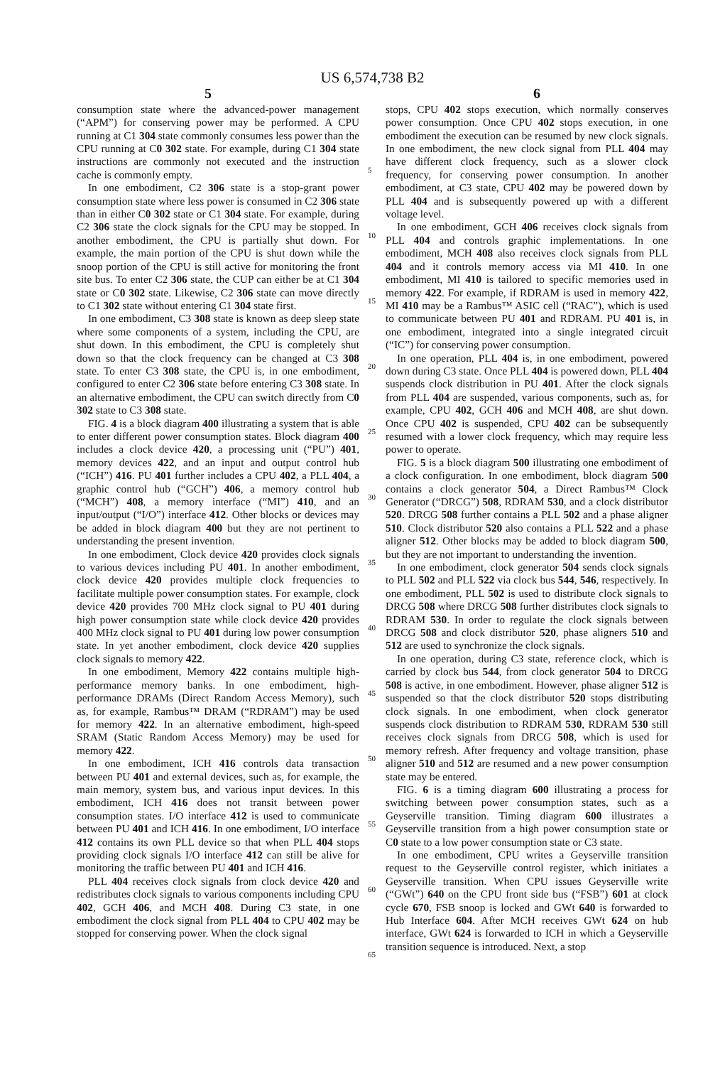US 6,574,738 B2
5 6
consumption state where the advanced-power management (“APM”) for conserving power may be performed. A CPU running at C1 304 state commonly consumes less power than the CPU running at C0 302 state. For example, during C1 304 state instructions are commonly not executed and the instruction cache is commonly empty.
In one embodiment, C2 306 state is a stop-grant power consumption state where less power is consumed in C2 306 state than in either C0 302 state or C1 304 state. For example, during C2 306 state the clock signals for the CPU may be stopped. In another embodiment, the CPU is partially shut down. For example, the main portion of the CPU is shut down while the snoop portion of the CPU is still active for monitoring the front site bus. To enter C2 306 state, the CUP can either be at C1 304 state or C0 302 state. Likewise, C2 306 state can move directly to C1 302 state without entering C1 304 state first.
In one embodiment, C3 308 state is known as deep sleep state where some components of a system, including the CPU, are shut down. In this embodiment, the CPU is completely shut down so that the clock frequency can be changed at C3 308 state. To enter C3 308 state, the CPU is, in one embodiment, configured to enter C2 306 state before entering C3 308 state. In an alternative embodiment, the CPU can switch directly from C0 302 state to C3 308 state.
FIG. 4 is a block diagram 400 illustrating a system that is able to enter different power consumption states. Block diagram 400 includes a clock device 420, a processing unit (“PU”) 401, memory devices 422, and an input and output control hub (“ICH”) 416. PU 401 further includes a CPU 402, a PLL 404, a graphic control hub (“GCH”) 406, a memory control hub (“MCH”) 408, a memory interface (“MI”) 410, and an input/output (“I/O”) interface 412. Other blocks or devices may be added in block diagram 400 but they are not pertinent to understanding the present invention.
In one embodiment, Clock device 420 provides clock signals to various devices including PU 401. In another embodiment, clock device 420 provides multiple clock frequencies to facilitate multiple power consumption states. For example, clock device 420 provides 700 MHz clock signal to PU 401 during high power consumption state while clock device 420 provides 400 MHz clock signal to PU 401 during low power consumption state. In yet another embodiment, clock device 420 supplies clock signals to memory 422.
In one embodiment, Memory 422 contains multiple high-performance memory banks. In one embodiment, high-performance DRAMs (Direct Random Access Memory), such as, for example, Rambus™ DRAM (“RDRAM”) may be used for memory 422. In an alternative embodiment, high-speed SRAM (Static Random Access Memory) may be used for memory 422.
In one embodiment, ICH 416 controls data transaction between PU 401 and external devices, such as, for example, the main memory, system bus, and various input devices. In this embodiment, ICH 416 does not transit between power consumption states. I/O interface 412 is used to communicate between PU 401 and ICH 416. In one embodiment, I/O interface 412 contains its own PLL device so that when PLL 404 stops providing clock signals I/O interface 412 can still be alive for monitoring the traffic between PU 401 and ICH 416.
PLL 404 receives clock signals from clock device 420 and redistributes clock signals to various components including CPU 402, GCH 406, and MCH 408. During C3 state, in one embodiment the clock signal from PLL 404 to CPU 402 may be stopped for conserving power. When the clock signal
stops, CPU 402 stops execution, which normally conserves power consumption. Once CPU 402 stops execution, in one embodiment the execution can be resumed by new clock signals. In one embodiment, the new clock signal from PLL 404 may have different clock frequency, such as a slower clock frequency, for conserving power consumption. In another embodiment, at C3 state, CPU 402 may be powered down by PLL 404 and is subsequently powered up with a different voltage level.
In one embodiment, GCH 406 receives clock signals from PLL 404 and controls graphic implementations. In one embodiment, MCH 408 also receives clock signals from PLL 404 and it controls memory access via MI 410. In one embodiment, MI 410 is tailored to specific memories used in memory 422. For example, if RDRAM is used in memory 422, MI 410 may be a Rambus™ ASIC cell (“RAC”), which is used to communicate between PU 401 and RDRAM. PU 401 is, in one embodiment, integrated into a single integrated circuit (“IC”) for conserving power consumption.
In one operation, PLL 404 is, in one embodiment, powered down during C3 state. Once PLL 404 is powered down, PLL 404 suspends clock distribution in PU 401. After the clock signals from PLL 404 are suspended, various components, such as, for example, CPU 402, GCH 406 and MCH 408, are shut down. Once CPU 402 is suspended, CPU 402 can be subsequently resumed with a lower clock frequency, which may require less power to operate.
FIG. 5 is a block diagram 500 illustrating one embodiment of a clock configuration. In one embodiment, block diagram 500 contains a clock generator 504, a Direct Rambus™ Clock Generator (“DRCG”) 508, RDRAM 530, and a clock distributor 520. DRCG 508 further contains a PLL 502 and a phase aligner 510. Clock distributor 520 also contains a PLL 522 and a phase aligner 512. Other blocks may be added to block diagram 500, but they are not important to understanding the invention.
In one embodiment, clock generator 504 sends clock signals to PLL 502 and PLL 522 via clock bus 544, 546, respectively. In one embodiment, PLL 502 is used to distribute clock signals to DRCG 508 where DRCG 508 further distributes clock signals to RDRAM 530. In order to regulate the clock signals between DRCG 508 and clock distributor 520, phase aligners 510 and 512 are used to synchronize the clock signals.
In one operation, during C3 state, reference clock, which is carried by clock bus 544, from clock generator 504 to DRCG 508 is active, in one embodiment. However, phase aligner 512 is suspended so that the clock distributor 520 stops distributing clock signals. In one embodiment, when clock generator suspends clock distribution to RDRAM 530, RDRAM 530 still receives clock signals from DRCG 508, which is used for memory refresh. After frequency and voltage transition, phase aligner 510 and 512 are resumed and a new power consumption state may be entered.
FIG. 6 is a timing diagram 600 illustrating a process for switching between power consumption states, such as a Geyserville transition. Timing diagram 600 illustrates a Geyserville transition from a high power consumption state or C0 state to a low power consumption state or C3 state.
In one embodiment, CPU writes a Geyserville transition request to the Geyserville control register, which initiates a Geyserville transition. When CPU issues Geyserville write (“GWt”) 640 on the CPU front side bus (“FSB”) 601 at clock cycle 670, FSB snoop is locked and GWt 640 is forwarded to Hub Interface 604. After MCH receives GWt 624 on hub interface, GWt 624 is forwarded to ICH in which a Geyserville transition sequence is introduced. Next, a stop
5
10
15
20
25
30
35
40
45
50
55
60
65